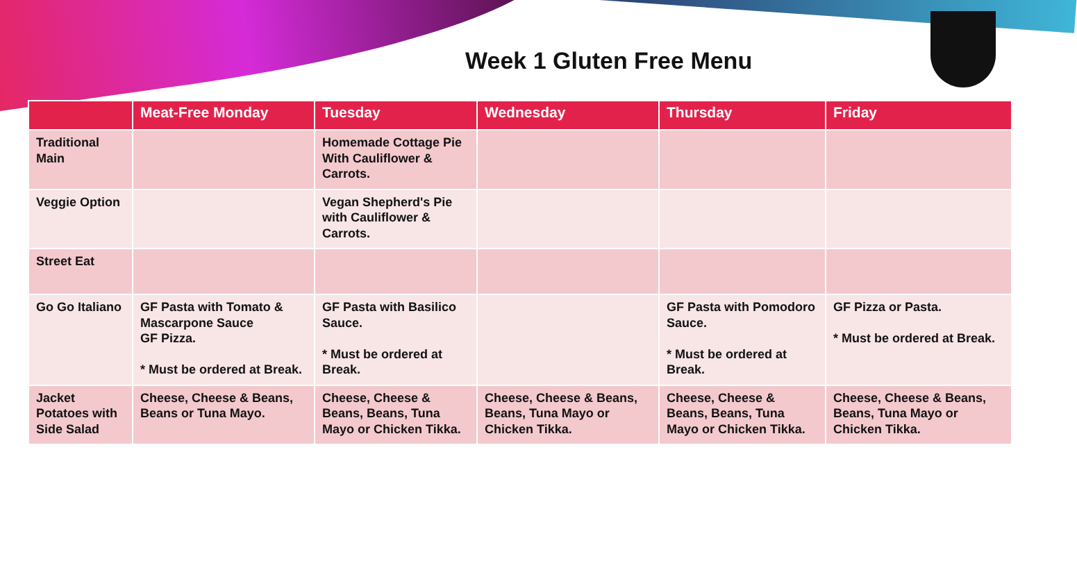Week 1 Gluten Free Menu
| | Meat-Free Monday | Tuesday | Wednesday | Thursday | Friday |
| --- | --- | --- | --- | --- | --- |
| Traditional Main | | Homemade Cottage Pie With Cauliflower & Carrots. | | | |
| Veggie Option | | Vegan Shepherd's Pie with Cauliflower & Carrots. | | | |
| Street Eat | | | | | |
| Go Go Italiano | GF Pasta with Tomato & Mascarpone Sauce GF Pizza. * Must be ordered at Break. | GF Pasta with Basilico Sauce. * Must be ordered at Break. | | GF Pasta with Pomodoro Sauce. * Must be ordered at Break. | GF Pizza or Pasta. * Must be ordered at Break. |
| Jacket Potatoes with Side Salad | Cheese, Cheese & Beans, Beans or Tuna Mayo. | Cheese, Cheese & Beans, Beans, Tuna Mayo or Chicken Tikka. | Cheese, Cheese & Beans, Beans, Tuna Mayo or Chicken Tikka. | Cheese, Cheese & Beans, Beans, Tuna Mayo or Chicken Tikka. | Cheese, Cheese & Beans, Beans, Tuna Mayo or Chicken Tikka. |